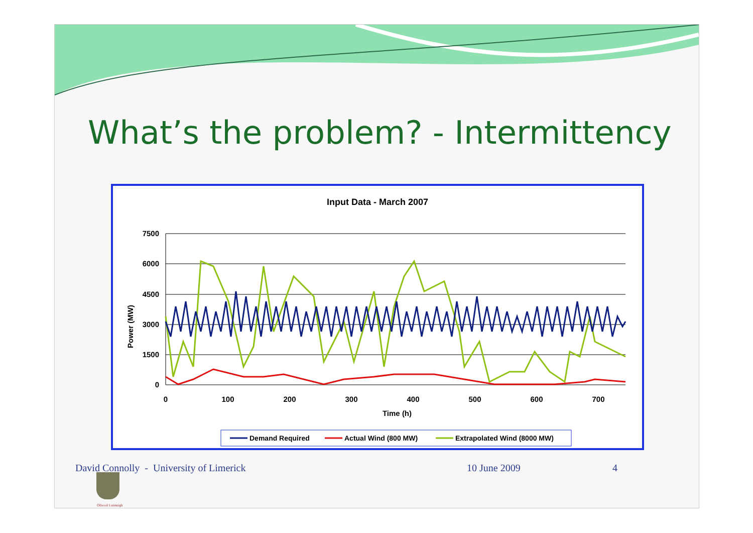What’s the problem? - Intermittency
Input Data - March 2007
7500
6000
4500
3000
1500
0
Power (MW)
0
100
200
300
400
500
600
700
Time (h)
Demand Required
Actual Wind (800 MW)
Extrapolated Wind (8000 MW)
Ollscoil Luimnigh
David Connolly - University of Limerick 10 June 2009 4